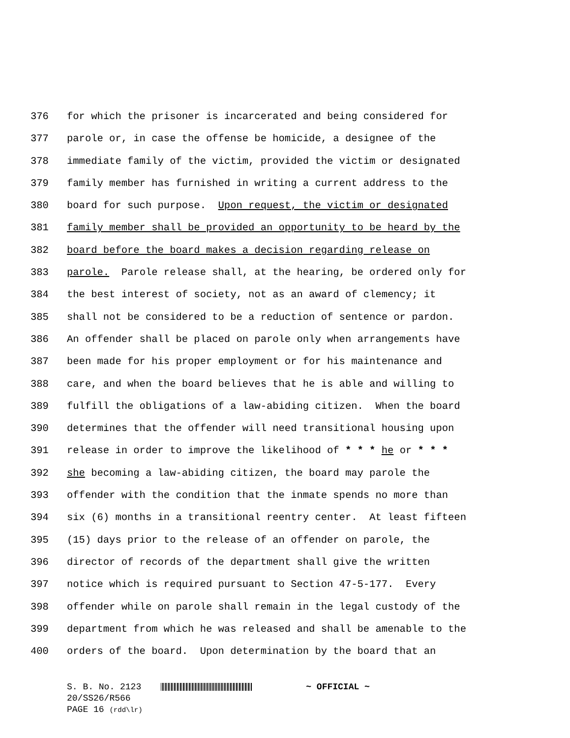376 for which the prisoner is incarcerated and being considered for
377 parole or, in case the offense be homicide, a designee of the
378 immediate family of the victim, provided the victim or designated
379 family member has furnished in writing a current address to the
380 board for such purpose. Upon request, the victim or designated
381 family member shall be provided an opportunity to be heard by the
382 board before the board makes a decision regarding release on
383 parole. Parole release shall, at the hearing, be ordered only for
384 the best interest of society, not as an award of clemency; it
385 shall not be considered to be a reduction of sentence or pardon.
386 An offender shall be placed on parole only when arrangements have
387 been made for his proper employment or for his maintenance and
388 care, and when the board believes that he is able and willing to
389 fulfill the obligations of a law-abiding citizen. When the board
390 determines that the offender will need transitional housing upon
391 release in order to improve the likelihood of * * * he or * * *
392 she becoming a law-abiding citizen, the board may parole the
393 offender with the condition that the inmate spends no more than
394 six (6) months in a transitional reentry center. At least fifteen
395 (15) days prior to the release of an offender on parole, the
396 director of records of the department shall give the written
397 notice which is required pursuant to Section 47-5-177. Every
398 offender while on parole shall remain in the legal custody of the
399 department from which he was released and shall be amenable to the
400 orders of the board. Upon determination by the board that an
S. B. No. 2123 ~ OFFICIAL ~
20/SS26/R566
PAGE 16 (rdd\lr)